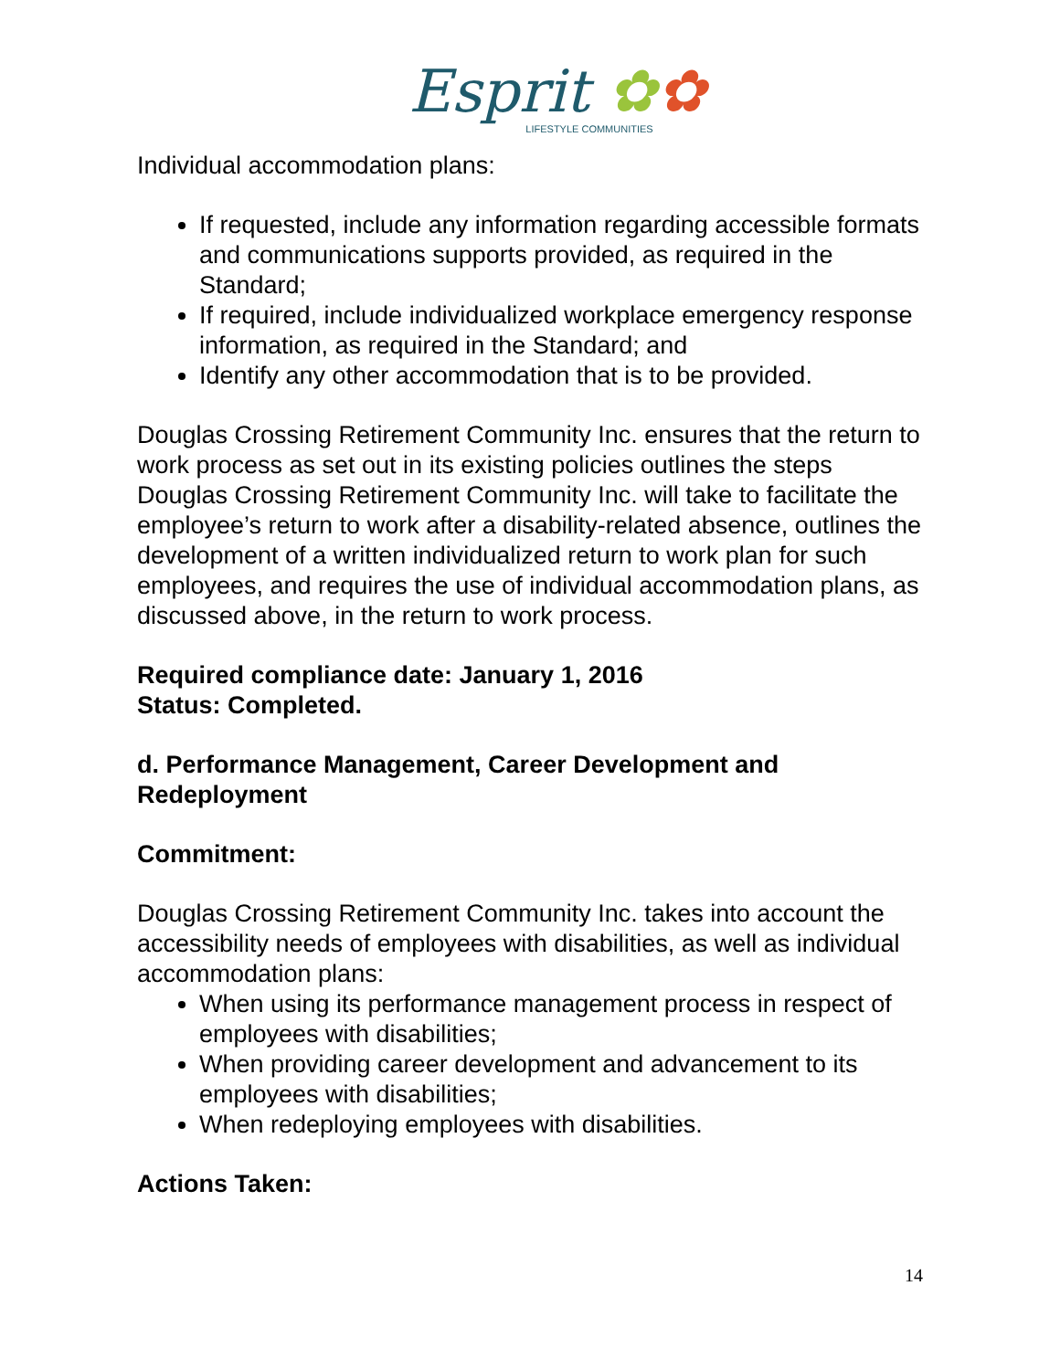Esprit ✿✿
LIFESTYLE COMMUNITIES
Individual accommodation plans:
If requested, include any information regarding accessible formats and communications supports provided, as required in the Standard;
If required, include individualized workplace emergency response information, as required in the Standard; and
Identify any other accommodation that is to be provided.
Douglas Crossing Retirement Community Inc. ensures that the return to work process as set out in its existing policies outlines the steps Douglas Crossing Retirement Community Inc. will take to facilitate the employee’s return to work after a disability-related absence, outlines the development of a written individualized return to work plan for such employees, and requires the use of individual accommodation plans, as discussed above, in the return to work process.
Required compliance date: January 1, 2016
Status: Completed.
d. Performance Management, Career Development and Redeployment
Commitment:
Douglas Crossing Retirement Community Inc. takes into account the accessibility needs of employees with disabilities, as well as individual accommodation plans:
When using its performance management process in respect of employees with disabilities;
When providing career development and advancement to its employees with disabilities;
When redeploying employees with disabilities.
Actions Taken:
14